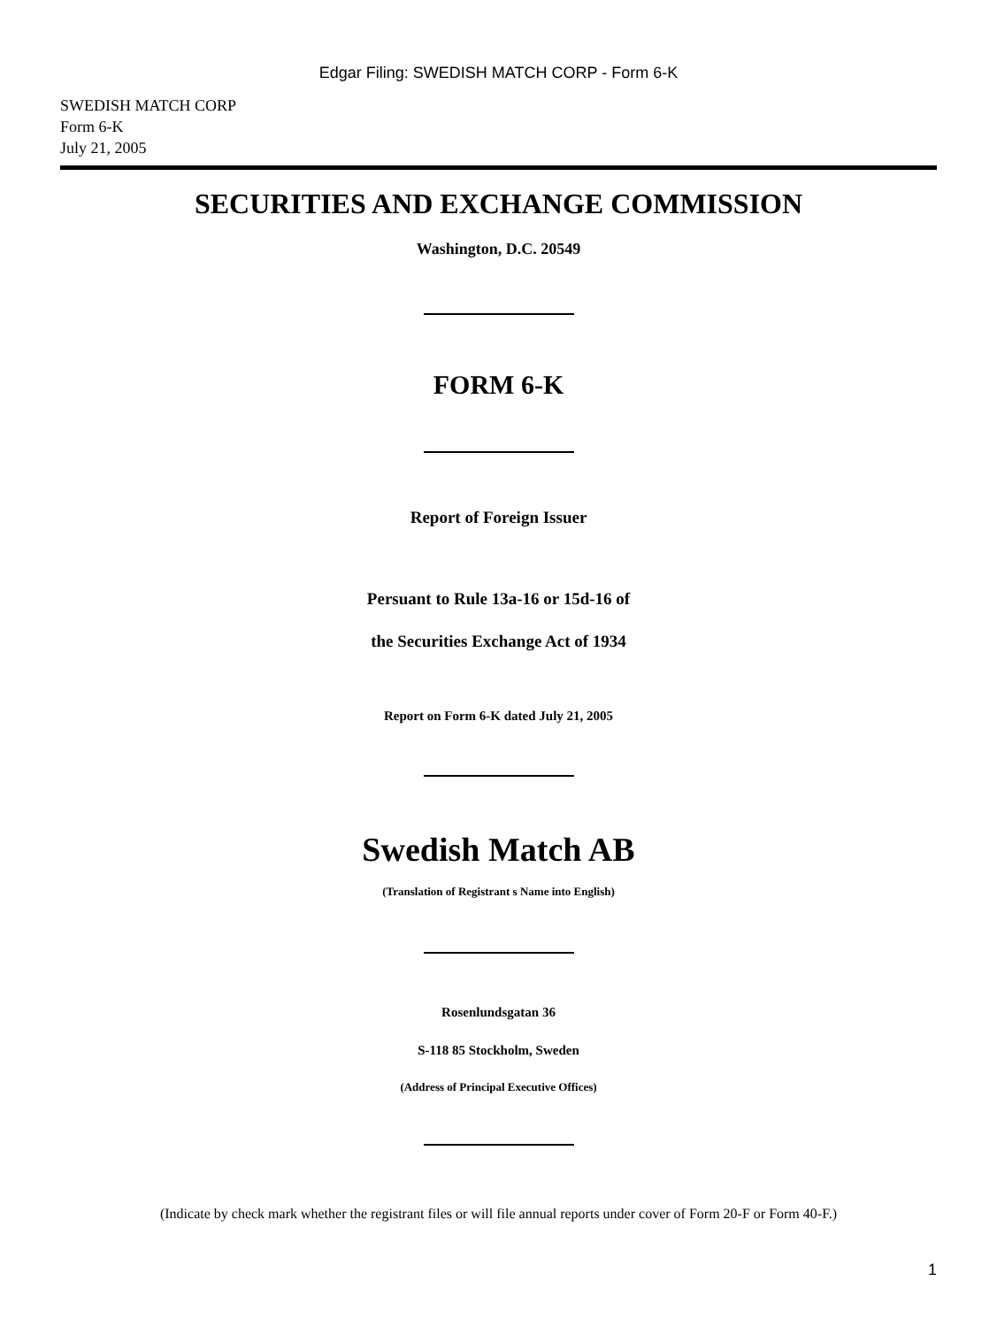Edgar Filing: SWEDISH MATCH CORP - Form 6-K
SWEDISH MATCH CORP
Form 6-K
July 21, 2005
SECURITIES AND EXCHANGE COMMISSION
Washington, D.C. 20549
FORM 6-K
Report of Foreign Issuer
Persuant to Rule 13a-16 or 15d-16 of
the Securities Exchange Act of 1934
Report on Form 6-K dated July 21, 2005
Swedish Match AB
(Translation of Registrant s Name into English)
Rosenlundsgatan 36
S-118 85 Stockholm, Sweden
(Address of Principal Executive Offices)
(Indicate by check mark whether the registrant files or will file annual reports under cover of Form 20-F or Form 40-F.)
1